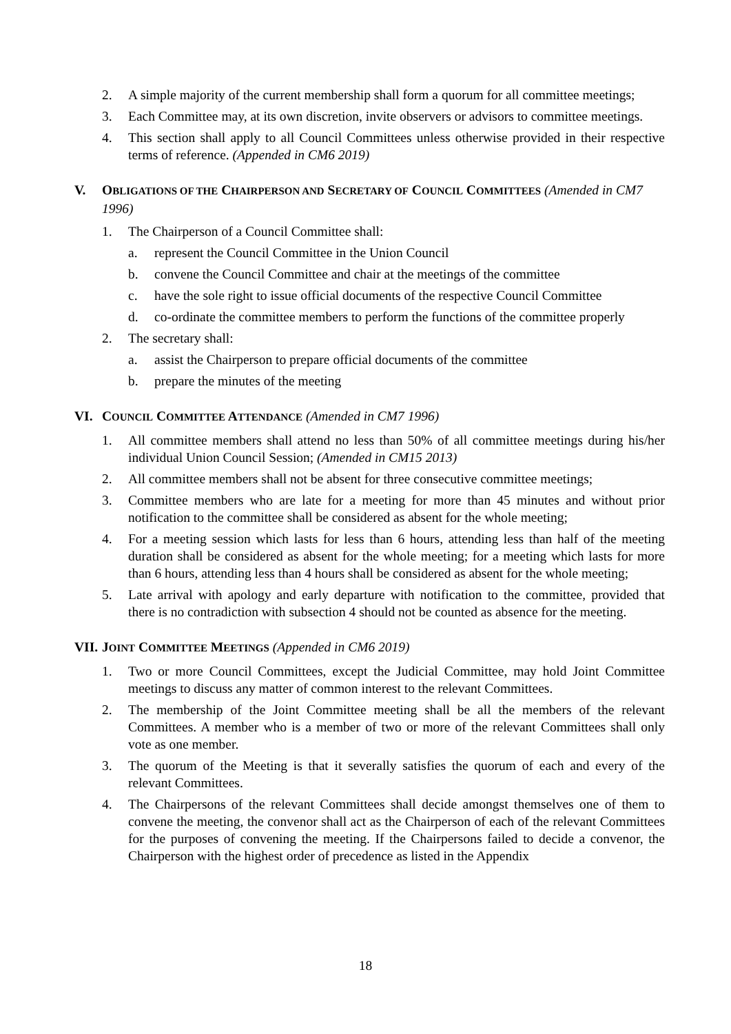2. A simple majority of the current membership shall form a quorum for all committee meetings;
3. Each Committee may, at its own discretion, invite observers or advisors to committee meetings.
4. This section shall apply to all Council Committees unless otherwise provided in their respective terms of reference. (Appended in CM6 2019)
V. OBLIGATIONS OF THE CHAIRPERSON AND SECRETARY OF COUNCIL COMMITTEES (Amended in CM7 1996)
1. The Chairperson of a Council Committee shall:
a. represent the Council Committee in the Union Council
b. convene the Council Committee and chair at the meetings of the committee
c. have the sole right to issue official documents of the respective Council Committee
d. co-ordinate the committee members to perform the functions of the committee properly
2. The secretary shall:
a. assist the Chairperson to prepare official documents of the committee
b. prepare the minutes of the meeting
VI. COUNCIL COMMITTEE ATTENDANCE (Amended in CM7 1996)
1. All committee members shall attend no less than 50% of all committee meetings during his/her individual Union Council Session; (Amended in CM15 2013)
2. All committee members shall not be absent for three consecutive committee meetings;
3. Committee members who are late for a meeting for more than 45 minutes and without prior notification to the committee shall be considered as absent for the whole meeting;
4. For a meeting session which lasts for less than 6 hours, attending less than half of the meeting duration shall be considered as absent for the whole meeting; for a meeting which lasts for more than 6 hours, attending less than 4 hours shall be considered as absent for the whole meeting;
5. Late arrival with apology and early departure with notification to the committee, provided that there is no contradiction with subsection 4 should not be counted as absence for the meeting.
VII. JOINT COMMITTEE MEETINGS (Appended in CM6 2019)
1. Two or more Council Committees, except the Judicial Committee, may hold Joint Committee meetings to discuss any matter of common interest to the relevant Committees.
2. The membership of the Joint Committee meeting shall be all the members of the relevant Committees. A member who is a member of two or more of the relevant Committees shall only vote as one member.
3. The quorum of the Meeting is that it severally satisfies the quorum of each and every of the relevant Committees.
4. The Chairpersons of the relevant Committees shall decide amongst themselves one of them to convene the meeting, the convenor shall act as the Chairperson of each of the relevant Committees for the purposes of convening the meeting. If the Chairpersons failed to decide a convenor, the Chairperson with the highest order of precedence as listed in the Appendix
18